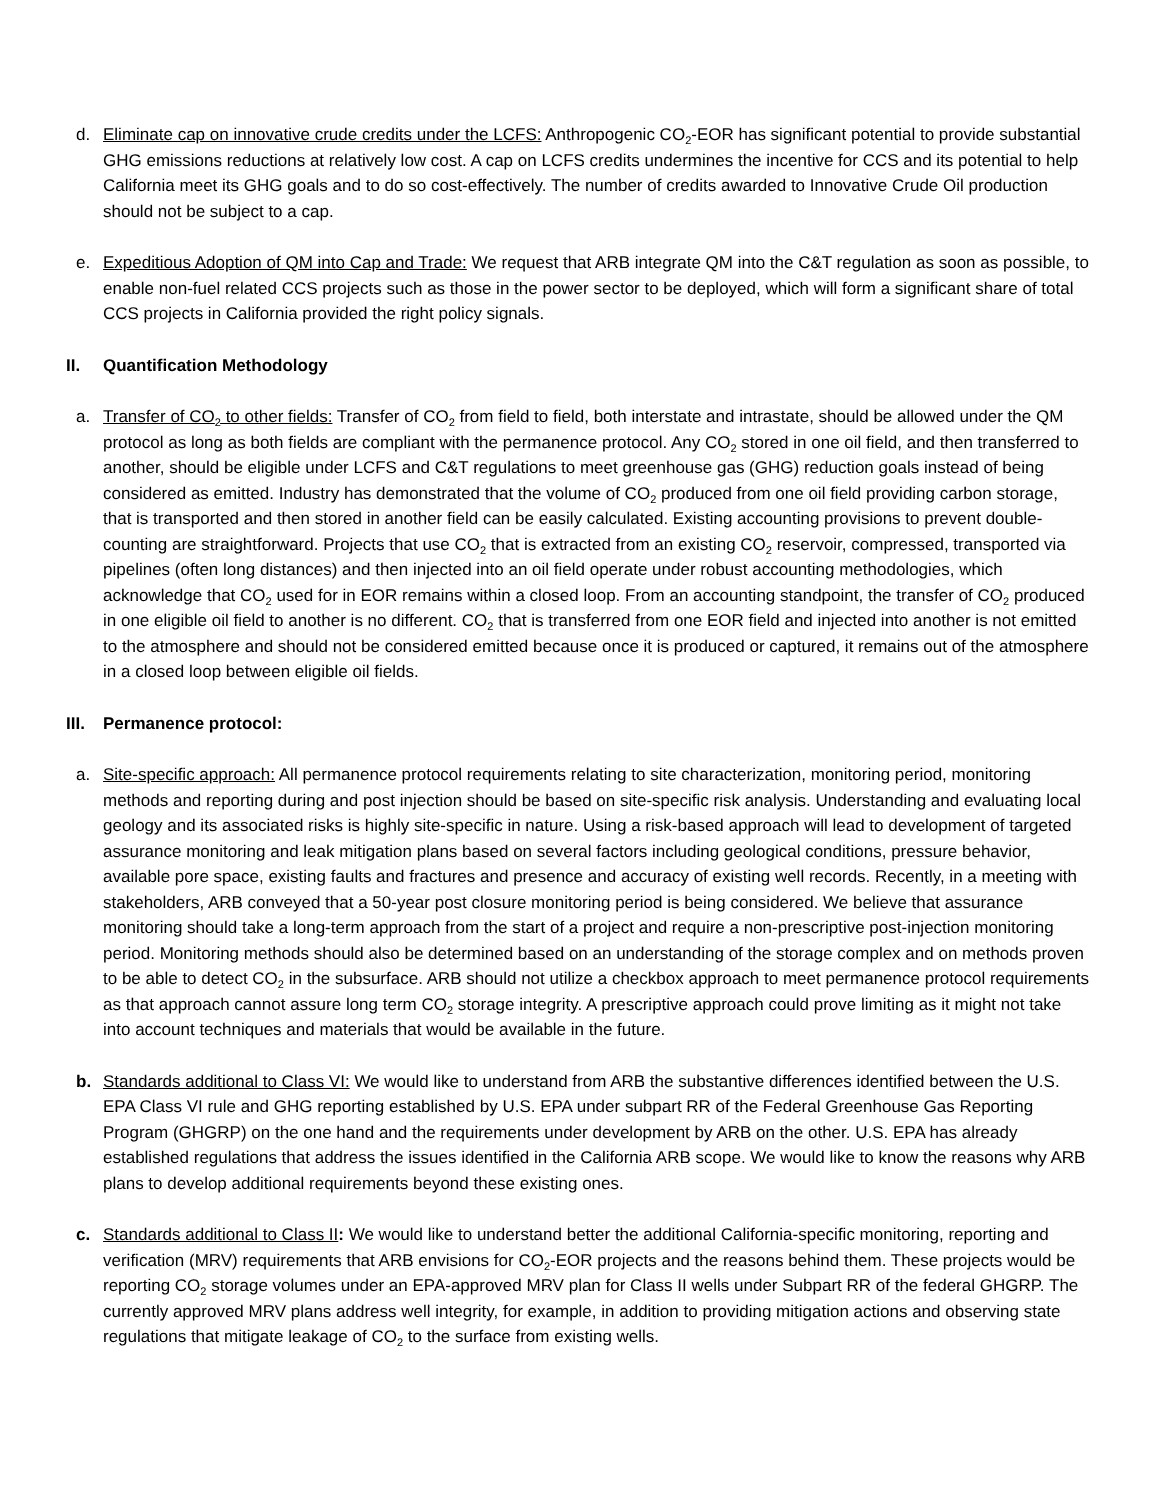d. Eliminate cap on innovative crude credits under the LCFS: Anthropogenic CO<sub>2</sub>-EOR has significant potential to provide substantial GHG emissions reductions at relatively low cost. A cap on LCFS credits undermines the incentive for CCS and its potential to help California meet its GHG goals and to do so cost-effectively. The number of credits awarded to Innovative Crude Oil production should not be subject to a cap.
e. Expeditious Adoption of QM into Cap and Trade: We request that ARB integrate QM into the C&T regulation as soon as possible, to enable non-fuel related CCS projects such as those in the power sector to be deployed, which will form a significant share of total CCS projects in California provided the right policy signals.
II. Quantification Methodology
a. Transfer of CO<sub>2</sub> to other fields: Transfer of CO<sub>2</sub> from field to field, both interstate and intrastate, should be allowed under the QM protocol as long as both fields are compliant with the permanence protocol. Any CO<sub>2</sub> stored in one oil field, and then transferred to another, should be eligible under LCFS and C&T regulations to meet greenhouse gas (GHG) reduction goals instead of being considered as emitted. Industry has demonstrated that the volume of CO<sub>2</sub> produced from one oil field providing carbon storage, that is transported and then stored in another field can be easily calculated. Existing accounting provisions to prevent double-counting are straightforward. Projects that use CO<sub>2</sub> that is extracted from an existing CO<sub>2</sub> reservoir, compressed, transported via pipelines (often long distances) and then injected into an oil field operate under robust accounting methodologies, which acknowledge that CO<sub>2</sub> used for in EOR remains within a closed loop. From an accounting standpoint, the transfer of CO<sub>2</sub> produced in one eligible oil field to another is no different. CO<sub>2</sub> that is transferred from one EOR field and injected into another is not emitted to the atmosphere and should not be considered emitted because once it is produced or captured, it remains out of the atmosphere in a closed loop between eligible oil fields.
III. Permanence protocol:
a. Site-specific approach: All permanence protocol requirements relating to site characterization, monitoring period, monitoring methods and reporting during and post injection should be based on site-specific risk analysis. Understanding and evaluating local geology and its associated risks is highly site-specific in nature. Using a risk-based approach will lead to development of targeted assurance monitoring and leak mitigation plans based on several factors including geological conditions, pressure behavior, available pore space, existing faults and fractures and presence and accuracy of existing well records. Recently, in a meeting with stakeholders, ARB conveyed that a 50-year post closure monitoring period is being considered. We believe that assurance monitoring should take a long-term approach from the start of a project and require a non-prescriptive post-injection monitoring period. Monitoring methods should also be determined based on an understanding of the storage complex and on methods proven to be able to detect CO<sub>2</sub> in the subsurface. ARB should not utilize a checkbox approach to meet permanence protocol requirements as that approach cannot assure long term CO<sub>2</sub> storage integrity. A prescriptive approach could prove limiting as it might not take into account techniques and materials that would be available in the future.
b. Standards additional to Class VI: We would like to understand from ARB the substantive differences identified between the U.S. EPA Class VI rule and GHG reporting established by U.S. EPA under subpart RR of the Federal Greenhouse Gas Reporting Program (GHGRP) on the one hand and the requirements under development by ARB on the other. U.S. EPA has already established regulations that address the issues identified in the California ARB scope. We would like to know the reasons why ARB plans to develop additional requirements beyond these existing ones.
c. Standards additional to Class II: We would like to understand better the additional California-specific monitoring, reporting and verification (MRV) requirements that ARB envisions for CO<sub>2</sub>-EOR projects and the reasons behind them. These projects would be reporting CO<sub>2</sub> storage volumes under an EPA-approved MRV plan for Class II wells under Subpart RR of the federal GHGRP. The currently approved MRV plans address well integrity, for example, in addition to providing mitigation actions and observing state regulations that mitigate leakage of CO<sub>2</sub> to the surface from existing wells.